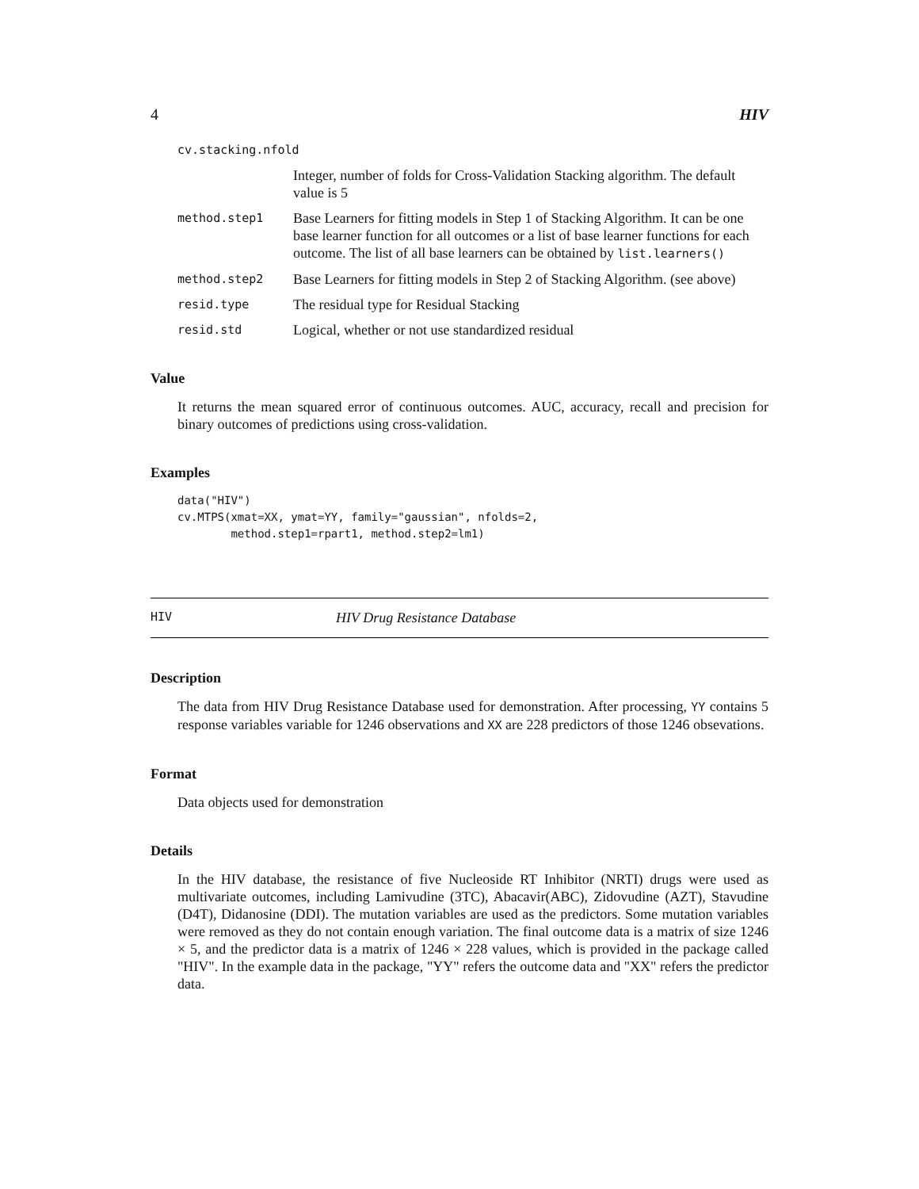4 HIV
cv.stacking.nfold
Integer, number of folds for Cross-Validation Stacking algorithm. The default value is 5
method.step1 Base Learners for fitting models in Step 1 of Stacking Algorithm. It can be one base learner function for all outcomes or a list of base learner functions for each outcome. The list of all base learners can be obtained by list.learners()
method.step2 Base Learners for fitting models in Step 2 of Stacking Algorithm. (see above)
resid.type The residual type for Residual Stacking
resid.std Logical, whether or not use standardized residual
Value
It returns the mean squared error of continuous outcomes. AUC, accuracy, recall and precision for binary outcomes of predictions using cross-validation.
Examples
data("HIV")
cv.MTPS(xmat=XX, ymat=YY, family="gaussian", nfolds=2,
        method.step1=rpart1, method.step2=lm1)
HIV HIV Drug Resistance Database
Description
The data from HIV Drug Resistance Database used for demonstration. After processing, YY contains 5 response variables variable for 1246 observations and XX are 228 predictors of those 1246 obsevations.
Format
Data objects used for demonstration
Details
In the HIV database, the resistance of five Nucleoside RT Inhibitor (NRTI) drugs were used as multivariate outcomes, including Lamivudine (3TC), Abacavir(ABC), Zidovudine (AZT), Stavudine (D4T), Didanosine (DDI). The mutation variables are used as the predictors. Some mutation variables were removed as they do not contain enough variation. The final outcome data is a matrix of size 1246 × 5, and the predictor data is a matrix of 1246 × 228 values, which is provided in the package called "HIV". In the example data in the package, "YY" refers the outcome data and "XX" refers the predictor data.